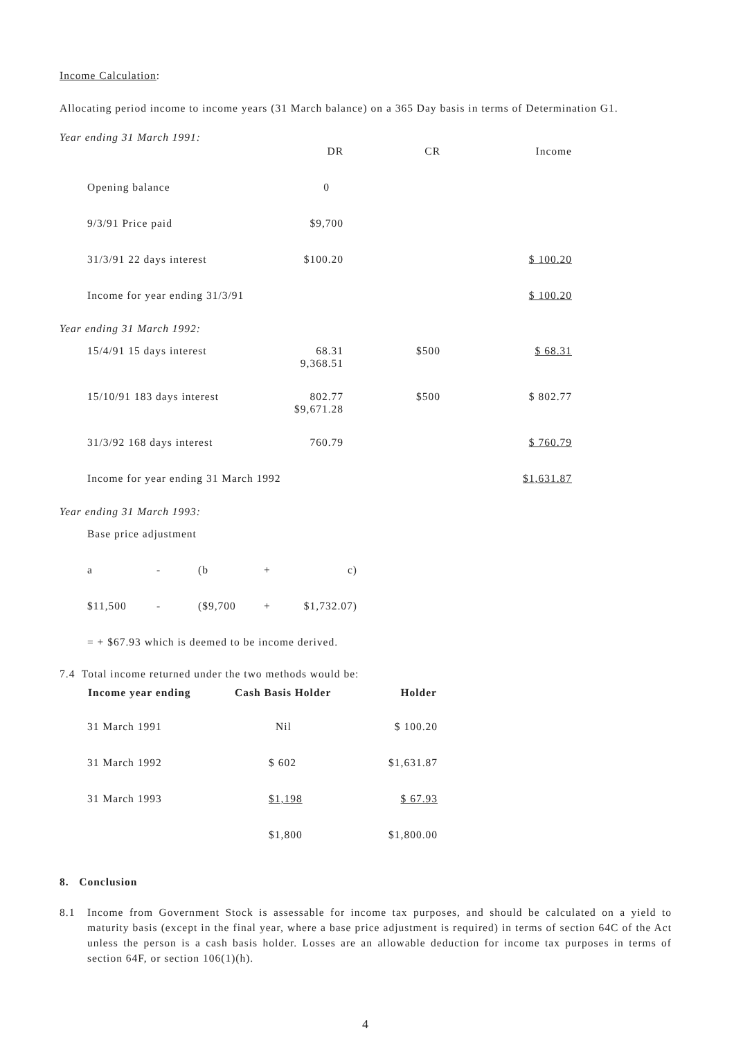Income Calculation:
Allocating period income to income years (31 March balance) on a 365 Day basis in terms of Determination G1.
Year ending 31 March 1991:
| | DR | CR | Income |
| Opening balance | 0 | | |
| 9/3/91 Price paid | $9,700 | | |
| 31/3/91 22 days interest | $100.20 | | $ 100.20 |
| Income for year ending 31/3/91 | | | $ 100.20 |
Year ending 31 March 1992:
| 15/4/91 15 days interest | 68.31 9,368.51 | $500 | $ 68.31 |
| 15/10/91 183 days interest | 802.77 $9,671.28 | $500 | $ 802.77 |
| 31/3/92 168 days interest | 760.79 | | $ 760.79 |
| Income for year ending 31 March 1992 | | | $1,631.87 |
Year ending 31 March 1993:
| Base price adjustment | | | | |
| a | - | (b | + | c) |
| $11,500 | - | ($9,700 | + | $1,732.07) |
| = + $67.93 which is deemed to be income derived. | | | | |
7.4 Total income returned under the two methods would be:
| Income year ending | Cash Basis Holder | Holder |
| --- | --- | --- |
| 31 March 1991 | Nil | $ 100.20 |
| 31 March 1992 | $ 602 | $1,631.87 |
| 31 March 1993 | $1,198 | $ 67.93 |
| | $1,800 | $1,800.00 |
8. Conclusion
8.1 Income from Government Stock is assessable for income tax purposes, and should be calculated on a yield to maturity basis (except in the final year, where a base price adjustment is required) in terms of section 64C of the Act unless the person is a cash basis holder. Losses are an allowable deduction for income tax purposes in terms of section 64F, or section 106(1)(h).
4